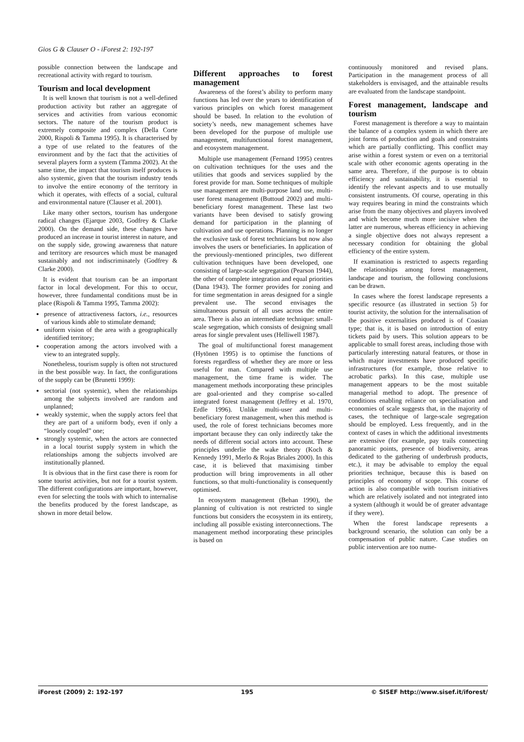Gios G & Clauser O - iForest 2: 192-197
possible connection between the landscape and recreational activity with regard to tourism.
Tourism and local development
It is well known that tourism is not a well-defined production activity but rather an aggregate of services and activities from various economic sectors. The nature of the tourism product is extremely composite and complex (Della Corte 2000, Rispoli & Tamma 1995). It is characterised by a type of use related to the features of the environment and by the fact that the activities of several players form a system (Tamma 2002). At the same time, the impact that tourism itself produces is also systemic, given that the tourism industry tends to involve the entire economy of the territory in which it operates, with effects of a social, cultural and environmental nature (Clauser et al. 2001).
Like many other sectors, tourism has undergone radical changes (Ejarque 2003, Godfrey & Clarke 2000). On the demand side, these changes have produced an increase in tourist interest in nature, and on the supply side, growing awareness that nature and territory are resources which must be managed sustainably and not indiscriminately (Godfrey & Clarke 2000).
It is evident that tourism can be an important factor in local development. For this to occur, however, three fundamental conditions must be in place (Rispoli & Tamma 1995, Tamma 2002):
presence of attractiveness factors, i.e., resources of various kinds able to stimulate demand;
uniform vision of the area with a geographically identified territory;
cooperation among the actors involved with a view to an integrated supply.
Nonetheless, tourism supply is often not structured in the best possible way. In fact, the configurations of the supply can be (Brunetti 1999):
sectorial (not systemic), when the relationships among the subjects involved are random and unplanned;
weakly systemic, when the supply actors feel that they are part of a uniform body, even if only a “loosely coupled” one;
strongly systemic, when the actors are connected in a local tourist supply system in which the relationships among the subjects involved are institutionally planned.
It is obvious that in the first case there is room for some tourist activities, but not for a tourist system. The different configurations are important, however, even for selecting the tools with which to internalise the benefits produced by the forest landscape, as shown in more detail below.
Different approaches to forest management
Awareness of the forest’s ability to perform many functions has led over the years to identification of various principles on which forest management should be based. In relation to the evolution of society’s needs, new management schemes have been developed for the purpose of multiple use management, multifunctional forest management, and ecosystem management.
Multiple use management (Fernand 1995) centres on cultivation techniques for the uses and the utilities that goods and services supplied by the forest provide for man. Some techniques of multiple use management are multi-purpose land use, multi-user forest management (Buttoud 2002) and multi-beneficiary forest management. These last two variants have been devised to satisfy growing demand for participation in the planning of cultivation and use operations. Planning is no longer the exclusive task of forest technicians but now also involves the users or beneficiaries. In application of the previously-mentioned principles, two different cultivation techniques have been developed, one consisting of large-scale segregation (Pearson 1944), the other of complete integration and equal priorities (Dana 1943). The former provides for zoning and for time segmentation in areas designed for a single prevalent use. The second envisages the simultaneous pursuit of all uses across the entire area. There is also an intermediate technique: small-scale segregation, which consists of designing small areas for single prevalent uses (Helliwell 1987).
The goal of multifunctional forest management (Hytönen 1995) is to optimise the functions of forests regardless of whether they are more or less useful for man. Compared with multiple use management, the time frame is wider. The management methods incorporating these principles are goal-oriented and they comprise so-called integrated forest management (Jeffrey et al. 1970, Erdle 1996). Unlike multi-user and multi-beneficiary forest management, when this method is used, the role of forest technicians becomes more important because they can only indirectly take the needs of different social actors into account. These principles underlie the wake theory (Koch & Kennedy 1991, Merlo & Rojas Briales 2000). In this case, it is believed that maximising timber production will bring improvements in all other functions, so that multi-functionality is consequently optimised.
In ecosystem management (Behan 1990), the planning of cultivation is not restricted to single functions but considers the ecosystem in its entirety, including all possible existing interconnections. The management method incorporating these principles is based on
continuously monitored and revised plans. Participation in the management process of all stakeholders is envisaged, and the attainable results are evaluated from the landscape standpoint.
Forest management, landscape and tourism
Forest management is therefore a way to maintain the balance of a complex system in which there are joint forms of production and goals and constraints which are partially conflicting. This conflict may arise within a forest system or even on a territorial scale with other economic agents operating in the same area. Therefore, if the purpose is to obtain efficiency and sustainability, it is essential to identify the relevant aspects and to use mutually consistent instruments. Of course, operating in this way requires bearing in mind the constraints which arise from the many objectives and players involved and which become much more incisive when the latter are numerous, whereas efficiency in achieving a single objective does not always represent a necessary condition for obtaining the global efficiency of the entire system.
If examination is restricted to aspects regarding the relationships among forest management, landscape and tourism, the following conclusions can be drawn.
In cases where the forest landscape represents a specific resource (as illustrated in section 5) for tourist activity, the solution for the internalisation of the positive externalities produced is of Coasian type; that is, it is based on introduction of entry tickets paid by users. This solution appears to be applicable to small forest areas, including those with particularly interesting natural features, or those in which major investments have produced specific infrastructures (for example, those relative to acrobatic parks). In this case, multiple use management appears to be the most suitable managerial method to adopt. The presence of conditions enabling reliance on specialisation and economies of scale suggests that, in the majority of cases, the technique of large-scale segregation should be employed. Less frequently, and in the context of cases in which the additional investments are extensive (for example, pay trails connecting panoramic points, presence of biodiversity, areas dedicated to the gathering of underbrush products, etc.), it may be advisable to employ the equal priorities technique, because this is based on principles of economy of scope. This course of action is also compatible with tourism initiatives which are relatively isolated and not integrated into a system (although it would be of greater advantage if they were).
When the forest landscape represents a background scenario, the solution can only be a compensation of public nature. Case studies on public intervention are too nume-
iForest (2009) 2: 192-197 195 © SISEF http://www.sisef.it/iforest/